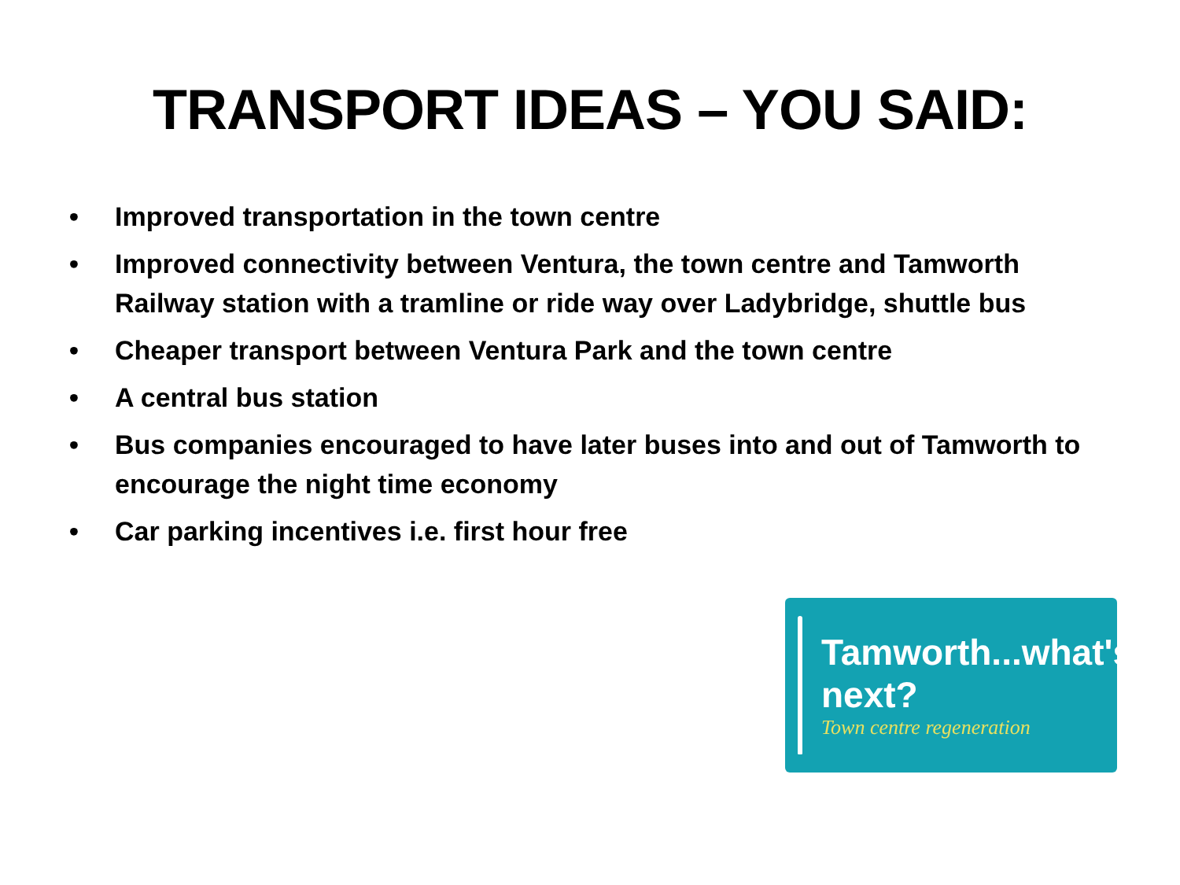TRANSPORT IDEAS – YOU SAID:
• Improved transportation in the town centre
• Improved connectivity between Ventura, the town centre and Tamworth Railway station with a tramline or ride way over Ladybridge, shuttle bus
• Cheaper transport between Ventura Park and the town centre
• A central bus station
• Bus companies encouraged to have later buses into and out of Tamworth to encourage the night time economy
• Car parking incentives i.e. first hour free
Tamworth...what's next?
Town centre regeneration